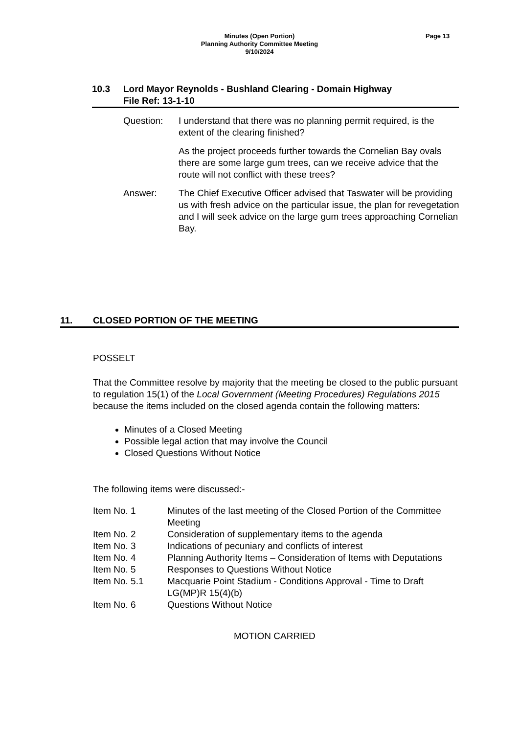Minutes (Open Portion)
Planning Authority Committee Meeting
9/10/2024
Page 13
10.3 Lord Mayor Reynolds - Bushland Clearing - Domain Highway
File Ref: 13-1-10
Question: I understand that there was no planning permit required, is the extent of the clearing finished?
As the project proceeds further towards the Cornelian Bay ovals there are some large gum trees, can we receive advice that the route will not conflict with these trees?
Answer: The Chief Executive Officer advised that Taswater will be providing us with fresh advice on the particular issue, the plan for revegetation and I will seek advice on the large gum trees approaching Cornelian Bay.
11. CLOSED PORTION OF THE MEETING
POSSELT
That the Committee resolve by majority that the meeting be closed to the public pursuant to regulation 15(1) of the Local Government (Meeting Procedures) Regulations 2015 because the items included on the closed agenda contain the following matters:
Minutes of a Closed Meeting
Possible legal action that may involve the Council
Closed Questions Without Notice
The following items were discussed:-
| Item No. 1 | Minutes of the last meeting of the Closed Portion of the Committee Meeting |
| Item No. 2 | Consideration of supplementary items to the agenda |
| Item No. 3 | Indications of pecuniary and conflicts of interest |
| Item No. 4 | Planning Authority Items – Consideration of Items with Deputations |
| Item No. 5 | Responses to Questions Without Notice |
| Item No. 5.1 | Macquarie Point Stadium - Conditions Approval - Time to Draft LG(MP)R 15(4)(b) |
| Item No. 6 | Questions Without Notice |
MOTION CARRIED